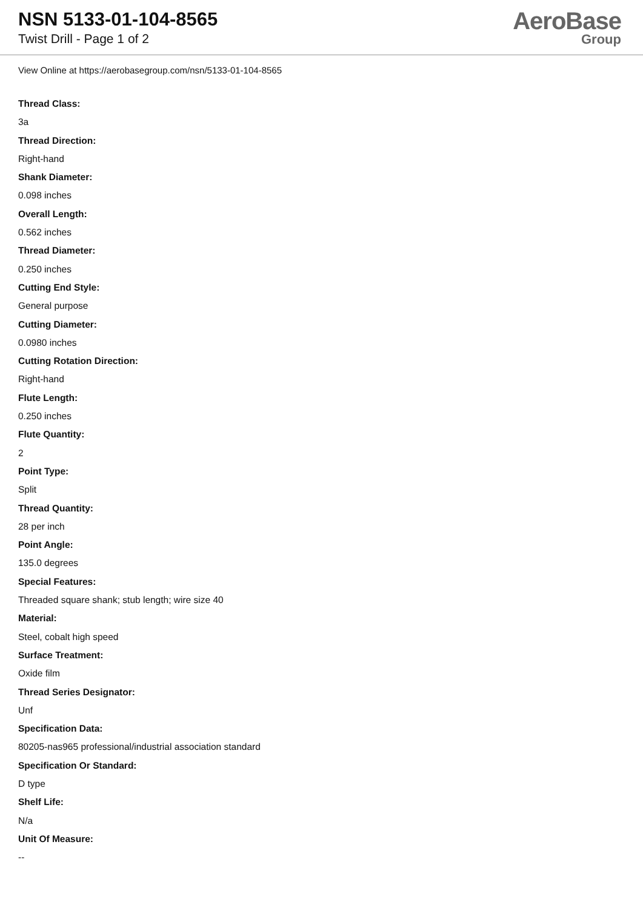NSN 5133-01-104-8565
Twist Drill - Page 1 of 2
AeroBase
Group
View Online at https://aerobasegroup.com/nsn/5133-01-104-8565
Thread Class:
3a
Thread Direction:
Right-hand
Shank Diameter:
0.098 inches
Overall Length:
0.562 inches
Thread Diameter:
0.250 inches
Cutting End Style:
General purpose
Cutting Diameter:
0.0980 inches
Cutting Rotation Direction:
Right-hand
Flute Length:
0.250 inches
Flute Quantity:
2
Point Type:
Split
Thread Quantity:
28 per inch
Point Angle:
135.0 degrees
Special Features:
Threaded square shank; stub length; wire size 40
Material:
Steel, cobalt high speed
Surface Treatment:
Oxide film
Thread Series Designator:
Unf
Specification Data:
80205-nas965 professional/industrial association standard
Specification Or Standard:
D type
Shelf Life:
N/a
Unit Of Measure:
--